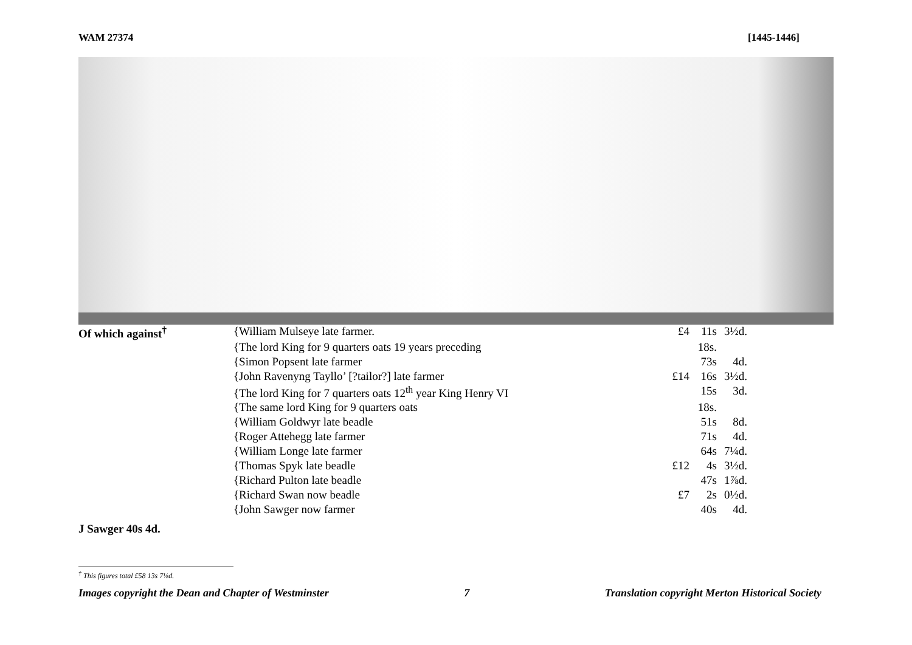WAM 27374 [1445-1446]
| Of which against<sup>†</sup> | {William Mulseye late farmer. | £4 | 11s | 3½d. |
| | {The lord King for 9 quarters oats 19 years preceding | | 18s. | |
| | {Simon Popsent late farmer | | 73s | 4d. |
| | {John Ravenyng Tayllo’ [?tailor?] late farmer | £14 | 16s | 3½d. |
| | {The lord King for 7 quarters oats 12<sup>th</sup> year King Henry VI | | 15s | 3d. |
| | {The same lord King for 9 quarters oats | | 18s. | |
| | {William Goldwyr late beadle | | 51s | 8d. |
| | {Roger Attehegg late farmer | | 71s | 4d. |
| | {William Longe late farmer | | 64s | 7¼d. |
| | {Thomas Spyk late beadle | £12 | 4s | 3½d. |
| | {Richard Pulton late beadle | | 47s | 1⅞d. |
| | {Richard Swan now beadle | £7 | 2s | 0½d. |
| | {John Sawger now farmer | | 40s | 4d. |
J Sawger 40s 4d.
<sup>†</sup> This figures total £58 13s 7⅛d.
Images copyright the Dean and Chapter of Westminster 7 Translation copyright Merton Historical Society